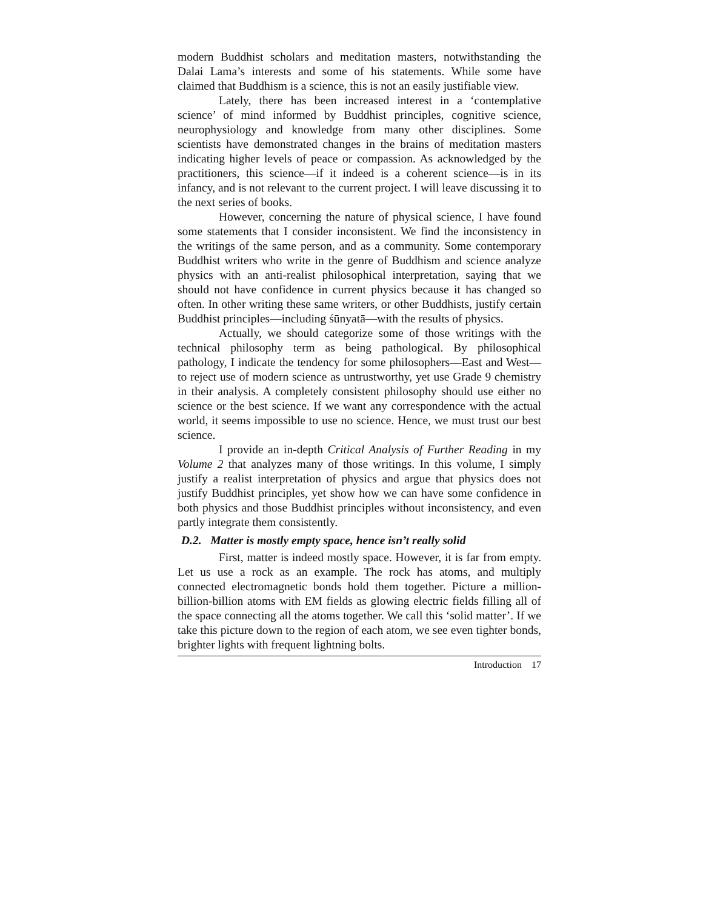modern Buddhist scholars and meditation masters, notwithstanding the Dalai Lama’s interests and some of his statements. While some have claimed that Buddhism is a science, this is not an easily justifiable view.
Lately, there has been increased interest in a ‘contemplative science’ of mind informed by Buddhist principles, cognitive science, neurophysiology and knowledge from many other disciplines. Some scientists have demonstrated changes in the brains of meditation masters indicating higher levels of peace or compassion. As acknowledged by the practitioners, this science—if it indeed is a coherent science—is in its infancy, and is not relevant to the current project. I will leave discussing it to the next series of books.
However, concerning the nature of physical science, I have found some statements that I consider inconsistent. We find the inconsistency in the writings of the same person, and as a community. Some contemporary Buddhist writers who write in the genre of Buddhism and science analyze physics with an anti-realist philosophical interpretation, saying that we should not have confidence in current physics because it has changed so often. In other writing these same writers, or other Buddhists, justify certain Buddhist principles—including śūnyatā—with the results of physics.
Actually, we should categorize some of those writings with the technical philosophy term as being pathological. By philosophical pathology, I indicate the tendency for some philosophers—East and West—to reject use of modern science as untrustworthy, yet use Grade 9 chemistry in their analysis. A completely consistent philosophy should use either no science or the best science. If we want any correspondence with the actual world, it seems impossible to use no science. Hence, we must trust our best science.
I provide an in-depth Critical Analysis of Further Reading in my Volume 2 that analyzes many of those writings. In this volume, I simply justify a realist interpretation of physics and argue that physics does not justify Buddhist principles, yet show how we can have some confidence in both physics and those Buddhist principles without inconsistency, and even partly integrate them consistently.
D.2. Matter is mostly empty space, hence isn’t really solid
First, matter is indeed mostly space. However, it is far from empty. Let us use a rock as an example. The rock has atoms, and multiply connected electromagnetic bonds hold them together. Picture a million-billion-billion atoms with EM fields as glowing electric fields filling all of the space connecting all the atoms together. We call this ‘solid matter’. If we take this picture down to the region of each atom, we see even tighter bonds, brighter lights with frequent lightning bolts.
Introduction 17